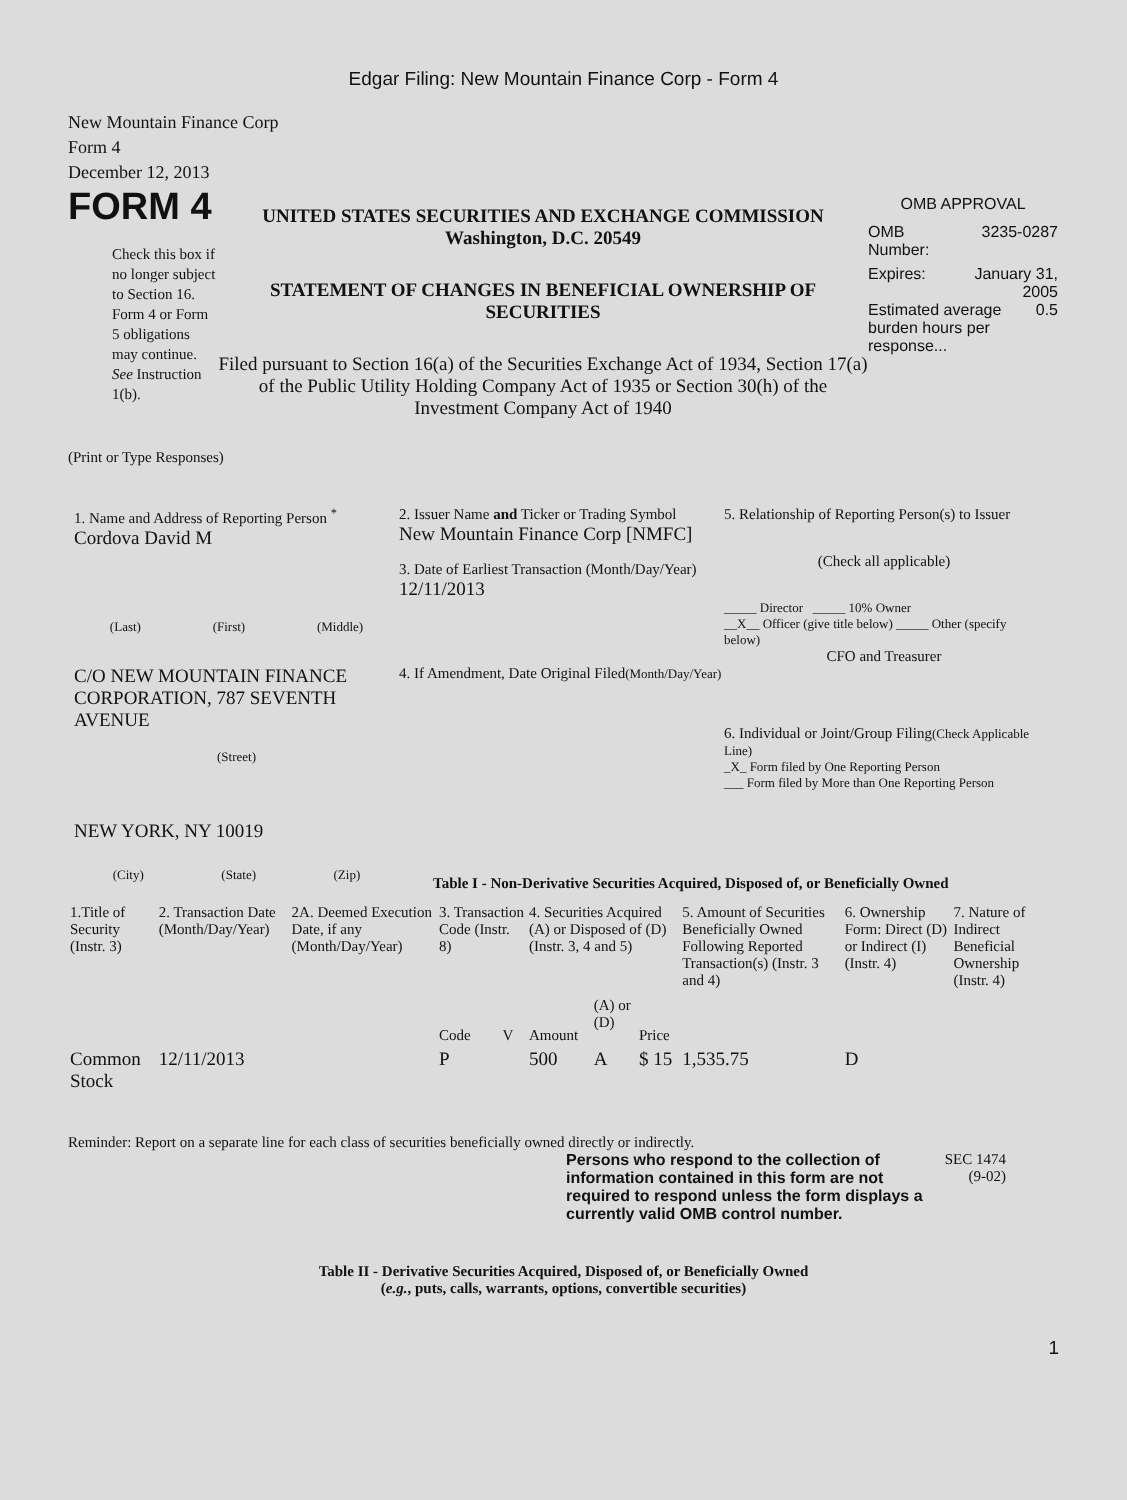Edgar Filing: New Mountain Finance Corp - Form 4
New Mountain Finance Corp
Form 4
December 12, 2013
FORM 4
Check this box if no longer subject to Section 16. Form 4 or Form 5 obligations may continue. See Instruction 1(b).
UNITED STATES SECURITIES AND EXCHANGE COMMISSION
Washington, D.C. 20549
STATEMENT OF CHANGES IN BENEFICIAL OWNERSHIP OF SECURITIES
Filed pursuant to Section 16(a) of the Securities Exchange Act of 1934, Section 17(a) of the Public Utility Holding Company Act of 1935 or Section 30(h) of the Investment Company Act of 1940
OMB APPROVAL
OMB
Number: 3235-0287
Expires: January 31,
2005
Estimated average burden hours per response... 0.5
(Print or Type Responses)
1. Name and Address of Reporting Person <sup>*</sup>
Cordova David M
(Last) (First) (Middle)
C/O NEW MOUNTAIN FINANCE CORPORATION, 787 SEVENTH AVENUE
(Street)
NEW YORK, NY 10019
(City) (State) (Zip)
2. Issuer Name and Ticker or Trading Symbol
New Mountain Finance Corp [NMFC]
3. Date of Earliest Transaction (Month/Day/Year)
12/11/2013
4. If Amendment, Date Original Filed(Month/Day/Year)
5. Relationship of Reporting Person(s) to Issuer
(Check all applicable)
_____ Director _____ 10% Owner
__X__ Officer (give title below) _____ Other (specify below)
CFO and Treasurer
6. Individual or Joint/Group Filing(Check Applicable Line)
_X_ Form filed by One Reporting Person
___ Form filed by More than One Reporting Person
Table I - Non-Derivative Securities Acquired, Disposed of, or Beneficially Owned
| 1.Title of Security (Instr. 3) | 2. Transaction Date (Month/Day/Year) | 2A. Deemed Execution Date, if any (Month/Day/Year) | 3. Transaction Code (Instr. 8) | | 4. Securities Acquired (A) or Disposed of (D) (Instr. 3, 4 and 5) | | | 5. Amount of Securities Beneficially Owned Following Reported Transaction(s) (Instr. 3 and 4) | 6. Ownership Form: Direct (D) or Indirect (I) (Instr. 4) | 7. Nature of Indirect Beneficial Ownership (Instr. 4) |
| --- | --- | --- | --- | --- | --- | --- | --- | --- | --- | --- |
| | | | Code | V | Amount | (A) or (D) | Price | | | |
| Common Stock | 12/11/2013 | | P | | 500 | A | $ 15 | 1,535.75 | D | |
Reminder: Report on a separate line for each class of securities beneficially owned directly or indirectly.
Persons who respond to the collection of information contained in this form are not required to respond unless the form displays a currently valid OMB control number.
SEC 1474
(9-02)
Table II - Derivative Securities Acquired, Disposed of, or Beneficially Owned
(e.g., puts, calls, warrants, options, convertible securities)
1